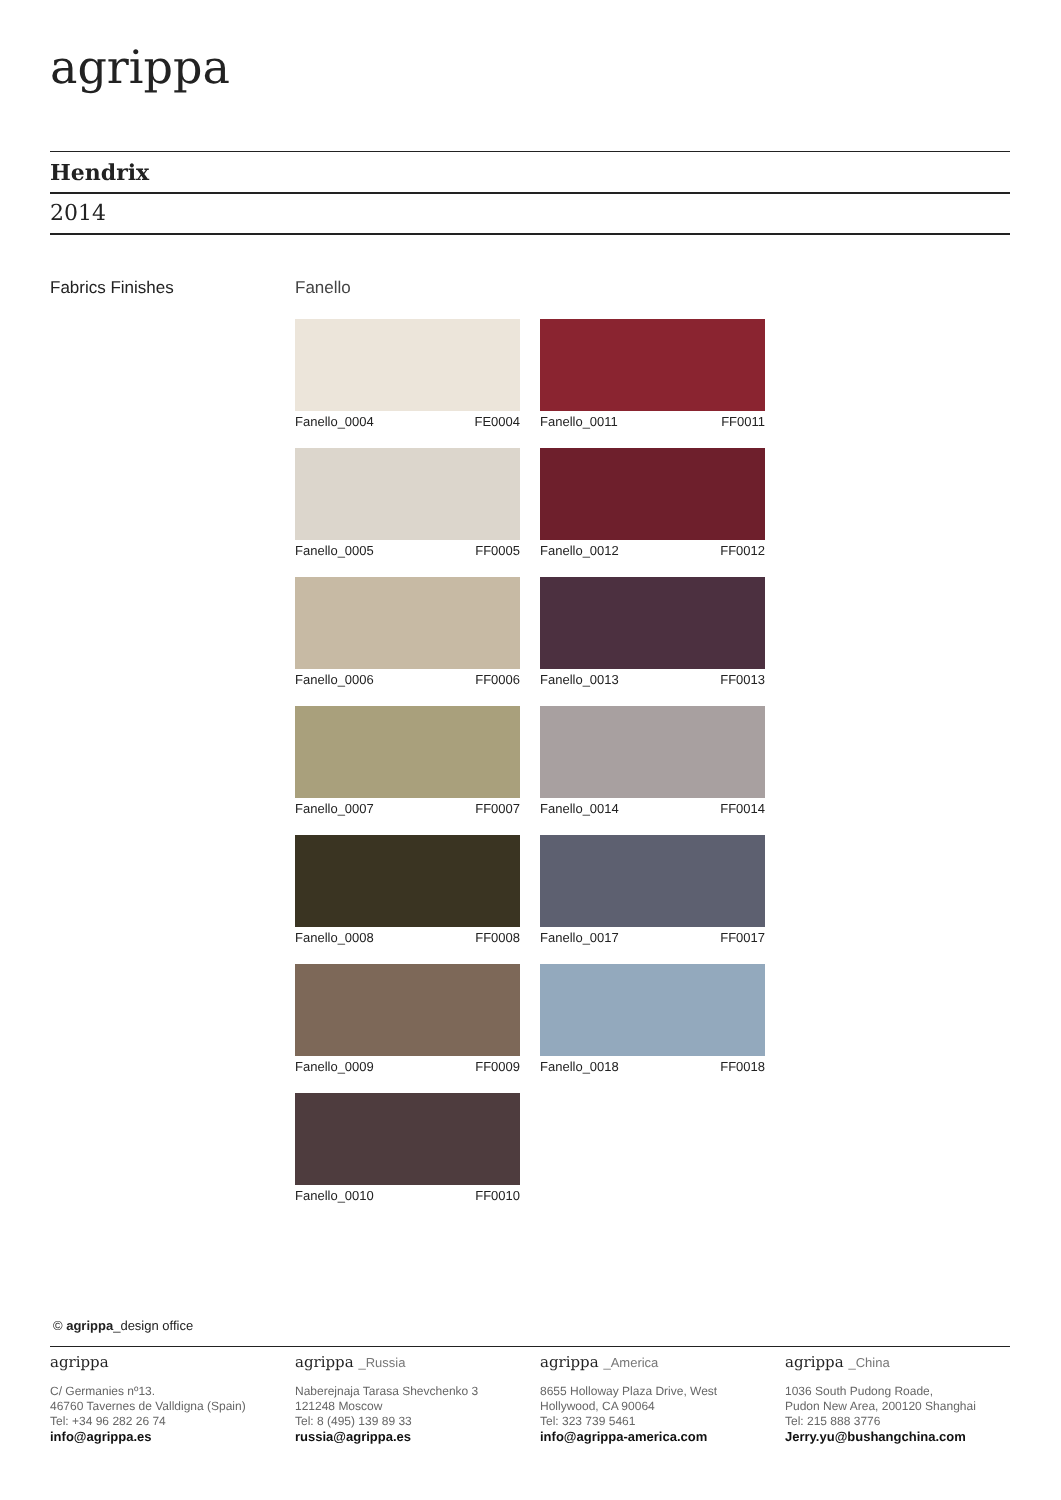agrippa
Hendrix
2014
Fabrics Finishes Fanello
Fanello_0004 FE0004
Fanello_0011 FF0011
Fanello_0005 FF0005
Fanello_0012 FF0012
Fanello_0006 FF0006
Fanello_0013 FF0013
Fanello_0007 FF0007
Fanello_0014 FF0014
Fanello_0008 FF0008
Fanello_0017 FF0017
Fanello_0009 FF0009
Fanello_0018 FF0018
Fanello_0010 FF0010
© agrippa_design office
agrippa
C/ Germanies nº13.
46760 Tavernes de Valldigna (Spain)
Tel: +34 96 282 26 74
info@agrippa.es
agrippa _Russia
Naberejnaja Tarasa Shevchenko 3
121248 Moscow
Tel: 8 (495) 139 89 33
russia@agrippa.es
agrippa _America
8655 Holloway Plaza Drive, West
Hollywood, CA 90064
Tel: 323 739 5461
info@agrippa-america.com
agrippa _China
1036 South Pudong Roade,
Pudon New Area, 200120 Shanghai
Tel: 215 888 3776
Jerry.yu@bushangchina.com